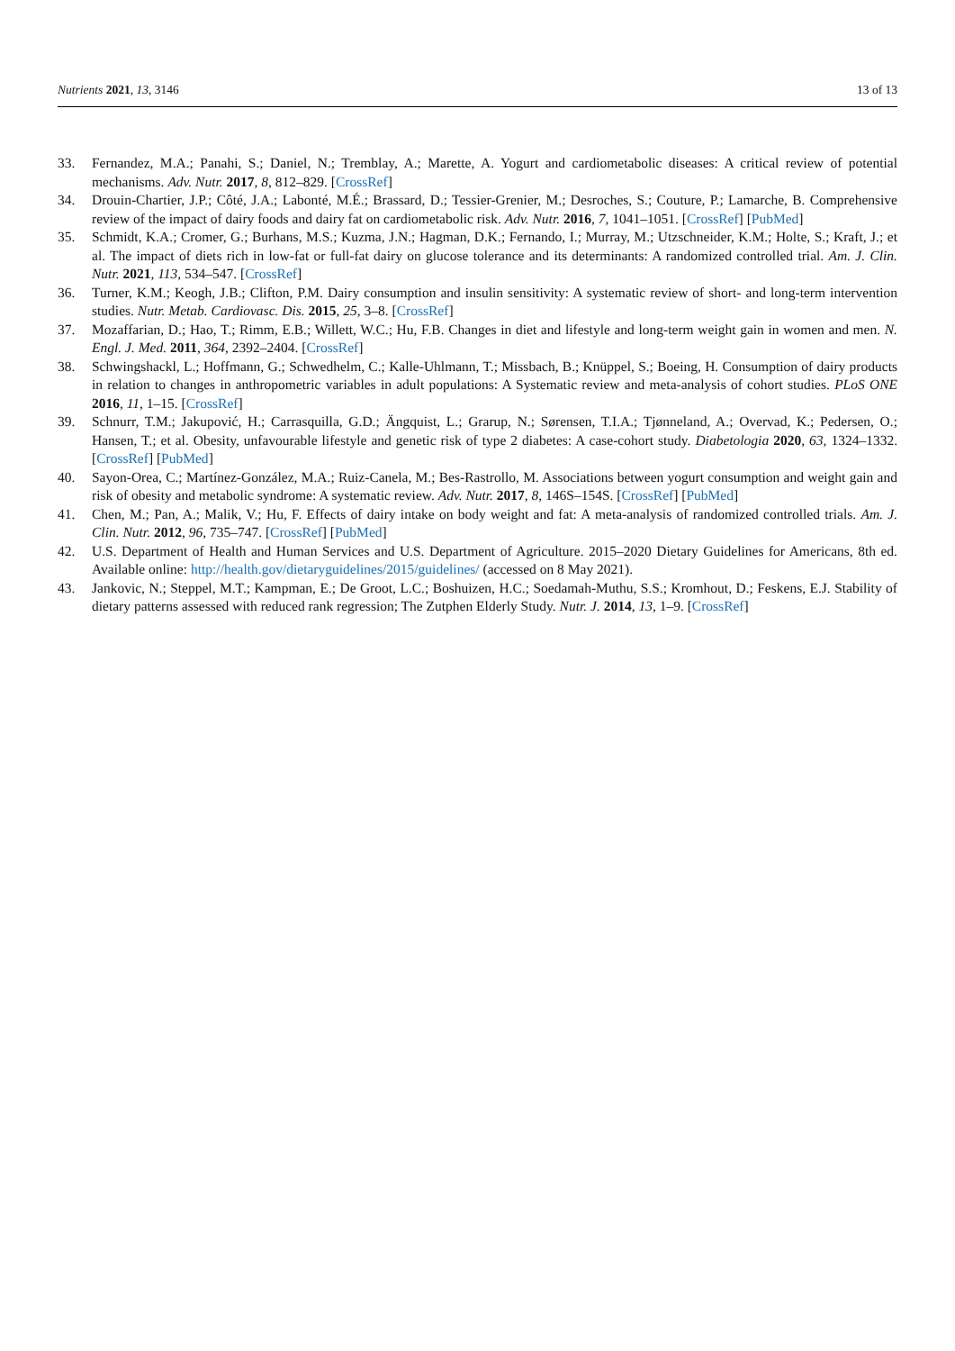Nutrients 2021, 13, 3146 13 of 13
33. Fernandez, M.A.; Panahi, S.; Daniel, N.; Tremblay, A.; Marette, A. Yogurt and cardiometabolic diseases: A critical review of potential mechanisms. Adv. Nutr. 2017, 8, 812–829. [CrossRef]
34. Drouin-Chartier, J.P.; Côté, J.A.; Labonté, M.É.; Brassard, D.; Tessier-Grenier, M.; Desroches, S.; Couture, P.; Lamarche, B. Comprehensive review of the impact of dairy foods and dairy fat on cardiometabolic risk. Adv. Nutr. 2016, 7, 1041–1051. [CrossRef] [PubMed]
35. Schmidt, K.A.; Cromer, G.; Burhans, M.S.; Kuzma, J.N.; Hagman, D.K.; Fernando, I.; Murray, M.; Utzschneider, K.M.; Holte, S.; Kraft, J.; et al. The impact of diets rich in low-fat or full-fat dairy on glucose tolerance and its determinants: A randomized controlled trial. Am. J. Clin. Nutr. 2021, 113, 534–547. [CrossRef]
36. Turner, K.M.; Keogh, J.B.; Clifton, P.M. Dairy consumption and insulin sensitivity: A systematic review of short- and long-term intervention studies. Nutr. Metab. Cardiovasc. Dis. 2015, 25, 3–8. [CrossRef]
37. Mozaffarian, D.; Hao, T.; Rimm, E.B.; Willett, W.C.; Hu, F.B. Changes in diet and lifestyle and long-term weight gain in women and men. N. Engl. J. Med. 2011, 364, 2392–2404. [CrossRef]
38. Schwingshackl, L.; Hoffmann, G.; Schwedhelm, C.; Kalle-Uhlmann, T.; Missbach, B.; Knüppel, S.; Boeing, H. Consumption of dairy products in relation to changes in anthropometric variables in adult populations: A Systematic review and meta-analysis of cohort studies. PLoS ONE 2016, 11, 1–15. [CrossRef]
39. Schnurr, T.M.; Jakupović, H.; Carrasquilla, G.D.; Ängquist, L.; Grarup, N.; Sørensen, T.I.A.; Tjønneland, A.; Overvad, K.; Pedersen, O.; Hansen, T.; et al. Obesity, unfavourable lifestyle and genetic risk of type 2 diabetes: A case-cohort study. Diabetologia 2020, 63, 1324–1332. [CrossRef] [PubMed]
40. Sayon-Orea, C.; Martínez-González, M.A.; Ruiz-Canela, M.; Bes-Rastrollo, M. Associations between yogurt consumption and weight gain and risk of obesity and metabolic syndrome: A systematic review. Adv. Nutr. 2017, 8, 146S–154S. [CrossRef] [PubMed]
41. Chen, M.; Pan, A.; Malik, V.; Hu, F. Effects of dairy intake on body weight and fat: A meta-analysis of randomized controlled trials. Am. J. Clin. Nutr. 2012, 96, 735–747. [CrossRef] [PubMed]
42. U.S. Department of Health and Human Services and U.S. Department of Agriculture. 2015–2020 Dietary Guidelines for Americans, 8th ed. Available online: http://health.gov/dietaryguidelines/2015/guidelines/ (accessed on 8 May 2021).
43. Jankovic, N.; Steppel, M.T.; Kampman, E.; De Groot, L.C.; Boshuizen, H.C.; Soedamah-Muthu, S.S.; Kromhout, D.; Feskens, E.J. Stability of dietary patterns assessed with reduced rank regression; The Zutphen Elderly Study. Nutr. J. 2014, 13, 1–9. [CrossRef]